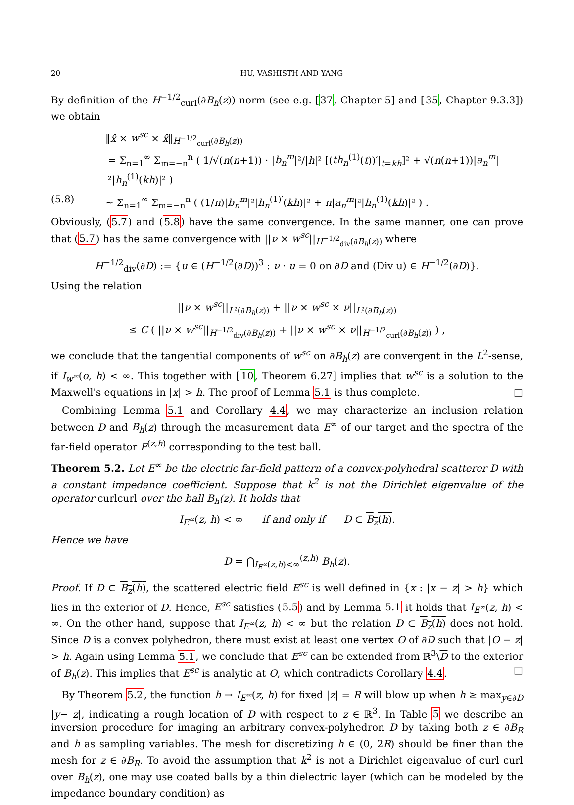20 HU, VASHISTH AND YANG
By definition of the H<sup>−1/2</sup><sub>curl</sub>(∂B<sub>h</sub>(z)) norm (see e.g. [37, Chapter 5] and [35, Chapter 9.3.3]) we obtain
‖x̂ × w<sup>sc</sup> × x̂‖<sub>H<sup>−1/2</sup><sub>curl</sub>(∂B<sub>h</sub>(z))</sub>
= Σ<sub>n=1</sub><sup>∞</sup> Σ<sub>m=−n</sub><sup>n</sup> ( 1/√(n(n+1)) · |b<sub>n</sub><sup>m</sup>|²/|h|² [(th<sub>n</sub><sup>(1)</sup>(t))′|<sub>t=kh</sub>]² + √(n(n+1))|a<sub>n</sub><sup>m</sup>|²|h<sub>n</sub><sup>(1)</sup>(kh)|² )
(5.8) ∼ Σ<sub>n=1</sub><sup>∞</sup> Σ<sub>m=−n</sub><sup>n</sup> ( (1/n)|b<sub>n</sub><sup>m</sup>|²|h<sub>n</sub><sup>(1)′</sup>(kh)|² + n|a<sub>n</sub><sup>m</sup>|²|h<sub>n</sub><sup>(1)</sup>(kh)|² ) .
Obviously, (5.7) and (5.8) have the same convergence. In the same manner, one can prove that (5.7) has the same convergence with ||ν × w<sup>sc</sup>||<sub>H<sup>−1/2</sup><sub>div</sub>(∂B<sub>h</sub>(z))</sub> where
H<sup>−1/2</sup><sub>div</sub>(∂D) := {u ∈ (H<sup>−1/2</sup>(∂D))<sup>3</sup> : ν · u = 0 on ∂D and (Div u) ∈ H<sup>−1/2</sup>(∂D)}.
Using the relation
||ν × w<sup>sc</sup>||<sub>L²(∂B<sub>h</sub>(z))</sub> + ||ν × w<sup>sc</sup> × ν||<sub>L²(∂B<sub>h</sub>(z))</sub>
≤ C ( ||ν × w<sup>sc</sup>||<sub>H<sup>−1/2</sup><sub>div</sub>(∂B<sub>h</sub>(z))</sub> + ||ν × w<sup>sc</sup> × ν||<sub>H<sup>−1/2</sup><sub>curl</sub>(∂B<sub>h</sub>(z))</sub> ) ,
we conclude that the tangential components of w<sup>sc</sup> on ∂B<sub>h</sub>(z) are convergent in the L<sup>2</sup>-sense, if I<sub>w<sup>∞</sup></sub>(o, h) < ∞. This together with [10, Theorem 6.27] implies that w<sup>sc</sup> is a solution to the Maxwell's equations in |x| > h. The proof of Lemma 5.1 is thus complete. □
Combining Lemma 5.1 and Corollary 4.4, we may characterize an inclusion relation between D and B<sub>h</sub>(z) through the measurement data E<sup>∞</sup> of our target and the spectra of the far-field operator F<sup>(z,h)</sup> corresponding to the test ball.
Theorem 5.2. Let E<sup>∞</sup> be the electric far-field pattern of a convex-polyhedral scatterer D with a constant impedance coefficient. Suppose that k<sup>2</sup> is not the Dirichlet eigenvalue of the operator curlcurl over the ball B<sub>h</sub>(z). It holds that
I<sub>E<sup>∞</sup></sub>(z, h) < ∞ if and only if D ⊂ B<sub>z</sub>(h).
Hence we have
D = ⋂<sub>I<sub>E<sup>∞</sup></sub>(z,h)<∞</sub><sup>(z,h)</sup> B<sub>h</sub>(z).
Proof. If D ⊂ B<sub>z</sub>(h), the scattered electric field E<sup>sc</sup> is well defined in {x : |x − z| > h} which lies in the exterior of D. Hence, E<sup>sc</sup> satisfies (5.5) and by Lemma 5.1 it holds that I<sub>E<sup>∞</sup></sub>(z, h) < ∞. On the other hand, suppose that I<sub>E<sup>∞</sup></sub>(z, h) < ∞ but the relation D ⊂ B<sub>z</sub>(h) does not hold. Since D is a convex polyhedron, there must exist at least one vertex O of ∂D such that |O − z| > h. Again using Lemma 5.1, we conclude that E<sup>sc</sup> can be extended from ℝ<sup>3</sup>\D to the exterior of B<sub>h</sub>(z). This implies that E<sup>sc</sup> is analytic at O, which contradicts Corollary 4.4. □
By Theorem 5.2, the function h → I<sub>E<sup>∞</sup></sub>(z, h) for fixed |z| = R will blow up when h ≥ max<sub>y∈∂D</sub> |y− z|, indicating a rough location of D with respect to z ∈ ℝ<sup>3</sup>. In Table 5 we describe an inversion procedure for imaging an arbitrary convex-polyhedron D by taking both z ∈ ∂B<sub>R</sub> and h as sampling variables. The mesh for discretizing h ∈ (0, 2R) should be finer than the mesh for z ∈ ∂B<sub>R</sub>. To avoid the assumption that k<sup>2</sup> is not a Dirichlet eigenvalue of curl curl over B<sub>h</sub>(z), one may use coated balls by a thin dielectric layer (which can be modeled by the impedance boundary condition) as